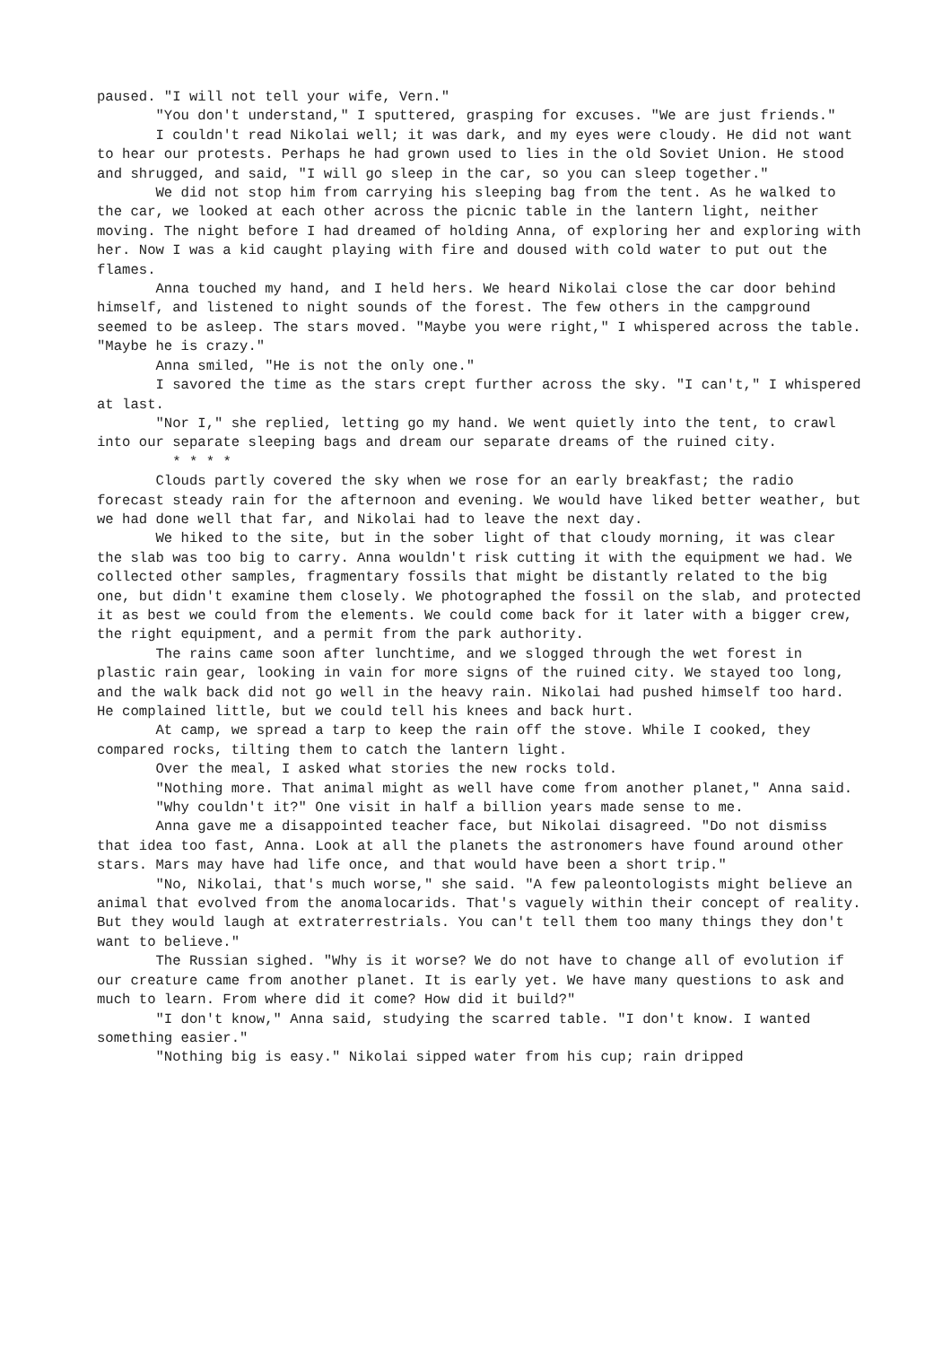paused. "I will not tell your wife, Vern."
"You don't understand," I sputtered, grasping for excuses. "We are just friends."
I couldn't read Nikolai well; it was dark, and my eyes were cloudy. He did not want to hear our protests. Perhaps he had grown used to lies in the old Soviet Union. He stood and shrugged, and said, "I will go sleep in the car, so you can sleep together."
We did not stop him from carrying his sleeping bag from the tent. As he walked to the car, we looked at each other across the picnic table in the lantern light, neither moving. The night before I had dreamed of holding Anna, of exploring her and exploring with her. Now I was a kid caught playing with fire and doused with cold water to put out the flames.
Anna touched my hand, and I held hers. We heard Nikolai close the car door behind himself, and listened to night sounds of the forest. The few others in the campground seemed to be asleep. The stars moved. "Maybe you were right," I whispered across the table. "Maybe he is crazy."
Anna smiled, "He is not the only one."
I savored the time as the stars crept further across the sky. "I can't," I whispered at last.
"Nor I," she replied, letting go my hand. We went quietly into the tent, to crawl into our separate sleeping bags and dream our separate dreams of the ruined city.
* * * *
Clouds partly covered the sky when we rose for an early breakfast; the radio forecast steady rain for the afternoon and evening. We would have liked better weather, but we had done well that far, and Nikolai had to leave the next day.
We hiked to the site, but in the sober light of that cloudy morning, it was clear the slab was too big to carry. Anna wouldn't risk cutting it with the equipment we had. We collected other samples, fragmentary fossils that might be distantly related to the big one, but didn't examine them closely. We photographed the fossil on the slab, and protected it as best we could from the elements. We could come back for it later with a bigger crew, the right equipment, and a permit from the park authority.
The rains came soon after lunchtime, and we slogged through the wet forest in plastic rain gear, looking in vain for more signs of the ruined city. We stayed too long, and the walk back did not go well in the heavy rain. Nikolai had pushed himself too hard. He complained little, but we could tell his knees and back hurt.
At camp, we spread a tarp to keep the rain off the stove. While I cooked, they compared rocks, tilting them to catch the lantern light.
Over the meal, I asked what stories the new rocks told.
"Nothing more. That animal might as well have come from another planet," Anna said.
"Why couldn't it?" One visit in half a billion years made sense to me.
Anna gave me a disappointed teacher face, but Nikolai disagreed. "Do not dismiss that idea too fast, Anna. Look at all the planets the astronomers have found around other stars. Mars may have had life once, and that would have been a short trip."
"No, Nikolai, that's much worse," she said. "A few paleontologists might believe an animal that evolved from the anomalocarids. That's vaguely within their concept of reality. But they would laugh at extraterrestrials. You can't tell them too many things they don't want to believe."
The Russian sighed. "Why is it worse? We do not have to change all of evolution if our creature came from another planet. It is early yet. We have many questions to ask and much to learn. From where did it come? How did it build?"
"I don't know," Anna said, studying the scarred table. "I don't know. I wanted something easier."
"Nothing big is easy." Nikolai sipped water from his cup; rain dripped